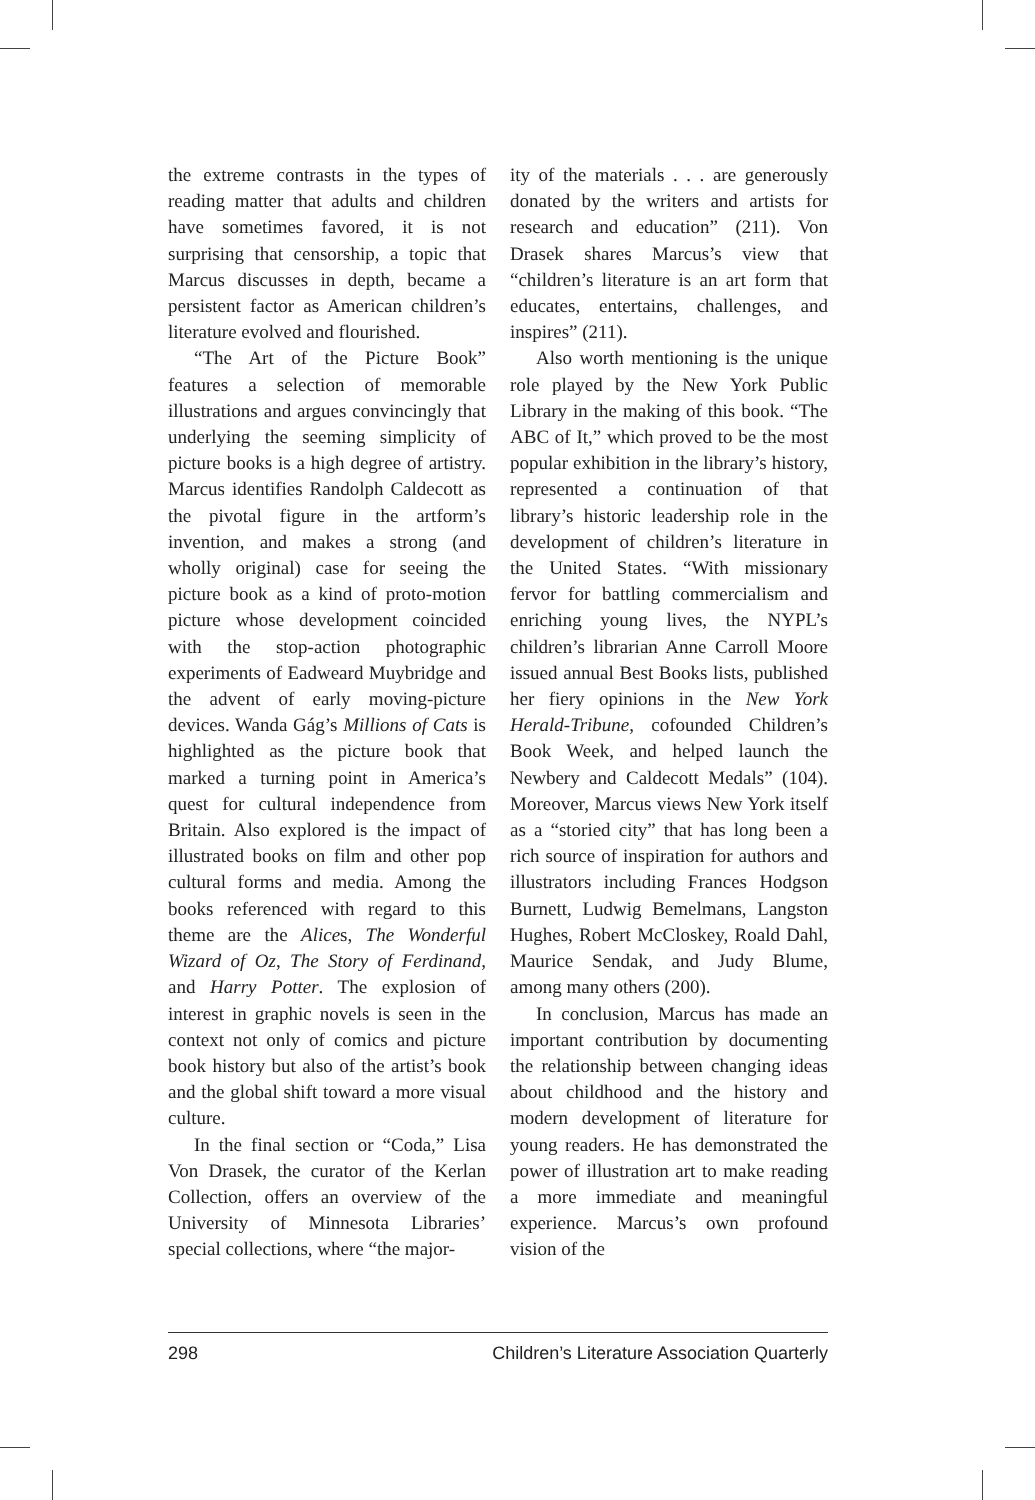the extreme contrasts in the types of reading matter that adults and children have sometimes favored, it is not surprising that censorship, a topic that Marcus discusses in depth, became a persistent factor as American children’s literature evolved and flourished.
“The Art of the Picture Book” features a selection of memorable illustrations and argues convincingly that underlying the seeming simplicity of picture books is a high degree of artistry. Marcus identifies Randolph Caldecott as the pivotal figure in the artform’s invention, and makes a strong (and wholly original) case for seeing the picture book as a kind of proto-motion picture whose development coincided with the stop-action photographic experiments of Eadweard Muybridge and the advent of early moving-picture devices. Wanda Gág’s Millions of Cats is highlighted as the picture book that marked a turning point in America’s quest for cultural independence from Britain. Also explored is the impact of illustrated books on film and other pop cultural forms and media. Among the books referenced with regard to this theme are the Alices, The Wonderful Wizard of Oz, The Story of Ferdinand, and Harry Potter. The explosion of interest in graphic novels is seen in the context not only of comics and picture book history but also of the artist’s book and the global shift toward a more visual culture.
In the final section or “Coda,” Lisa Von Drasek, the curator of the Kerlan Collection, offers an overview of the University of Minnesota Libraries’ special collections, where “the major-
ity of the materials . . . are generously donated by the writers and artists for research and education” (211). Von Drasek shares Marcus’s view that “children’s literature is an art form that educates, entertains, challenges, and inspires” (211).
Also worth mentioning is the unique role played by the New York Public Library in the making of this book. “The ABC of It,” which proved to be the most popular exhibition in the library’s history, represented a continuation of that library’s historic leadership role in the development of children’s literature in the United States. “With missionary fervor for battling commercialism and enriching young lives, the NYPL’s children’s librarian Anne Carroll Moore issued annual Best Books lists, published her fiery opinions in the New York Herald-Tribune, cofounded Children’s Book Week, and helped launch the Newbery and Caldecott Medals” (104). Moreover, Marcus views New York itself as a “storied city” that has long been a rich source of inspiration for authors and illustrators including Frances Hodgson Burnett, Ludwig Bemelmans, Langston Hughes, Robert McCloskey, Roald Dahl, Maurice Sendak, and Judy Blume, among many others (200).
In conclusion, Marcus has made an important contribution by documenting the relationship between changing ideas about childhood and the history and modern development of literature for young readers. He has demonstrated the power of illustration art to make reading a more immediate and meaningful experience. Marcus’s own profound vision of the
298 Children’s Literature Association Quarterly